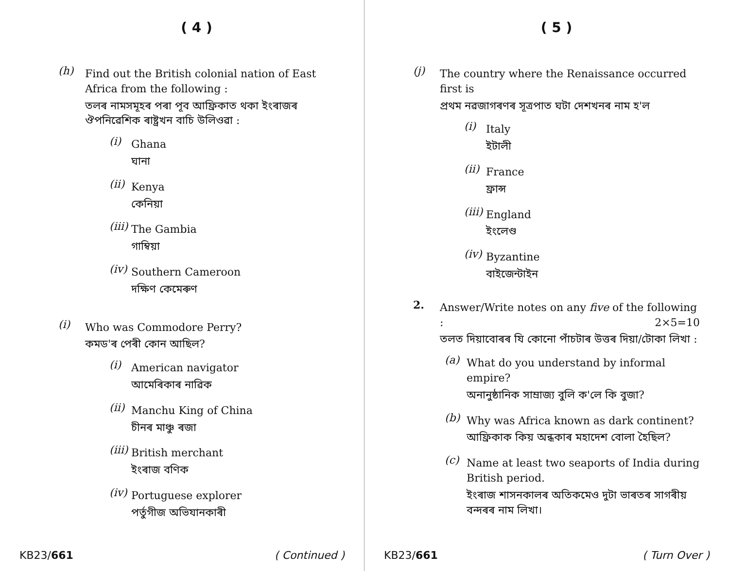( 4 )
(h)
Find out the British colonial nation of East Africa from the following :
তলৰ নামসমূহৰ পৰা পূব আফ্ৰিকাত থকা ইংৰাজৰ ঔপনিৱেশিক ৰাষ্ট্ৰখন বাচি উলিওৱা :
(i)
Ghana
ঘানা
(ii)
Kenya
কেনিয়া
(iii)
The Gambia
গাম্বিয়া
(iv)
Southern Cameroon
দক্ষিণ কেমেৰুণ
(i)
Who was Commodore Perry?
কমড'ৰ পেৰী কোন আছিল?
(i)
American navigator
আমেৰিকাৰ নাৱিক
(ii)
Manchu King of China
চীনৰ মাঞ্চু ৰজা
(iii)
British merchant
ইংৰাজ বণিক
(iv)
Portuguese explorer
পৰ্তুগীজ অভিযানকাৰী
KB23/661 ( Continued )
( 5 )
(j)
The country where the Renaissance occurred first is
প্ৰথম নৱজাগৰণৰ সূত্ৰপাত ঘটা দেশখনৰ নাম হ'ল
(i)
Italy
ইটালী
(ii)
France
ফ্ৰান্স
(iii)
England
ইংলেণ্ড
(iv)
Byzantine
বাইজেন্টাইন
2.
Answer/Write notes on any five of the following : 2×5=10
তলত দিয়াবোৰৰ যি কোনো পাঁচটাৰ উত্তৰ দিয়া/টোকা লিখা :
(a)
What do you understand by informal empire?
অনানুষ্ঠানিক সাম্ৰাজ্য বুলি ক'লে কি বুজা?
(b)
Why was Africa known as dark continent?
আফ্ৰিকাক কিয় অন্ধকাৰ মহাদেশ বোলা হৈছিল?
(c)
Name at least two seaports of India during British period.
ইংৰাজ শাসনকালৰ অতিকমেও দুটা ভাৰতৰ সাগৰীয় বন্দৰৰ নাম লিখা।
KB23/661 ( Turn Over )